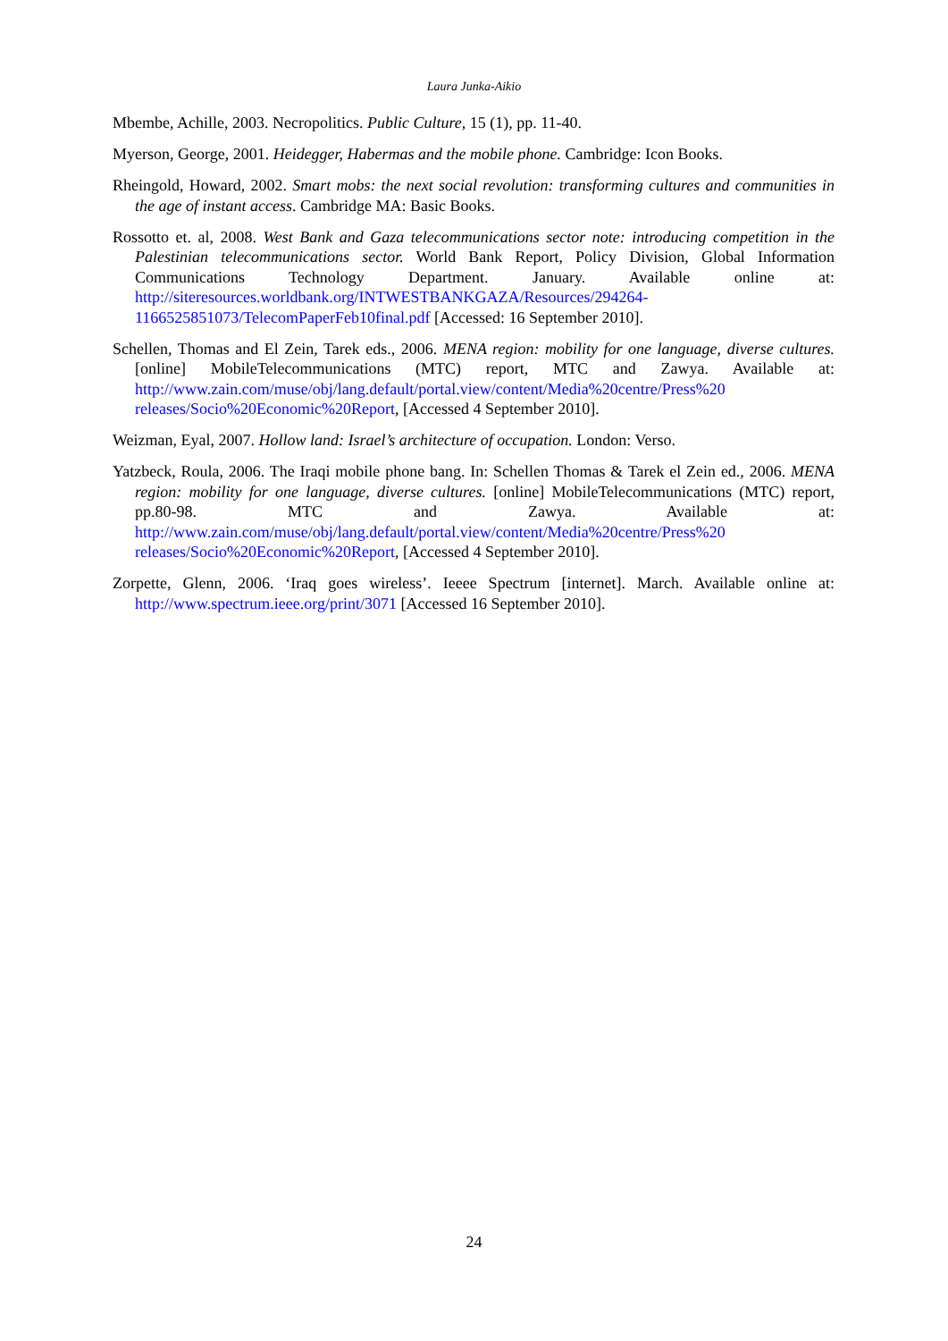Laura Junka-Aikio
Mbembe, Achille, 2003. Necropolitics. Public Culture, 15 (1), pp. 11-40.
Myerson, George, 2001. Heidegger, Habermas and the mobile phone. Cambridge: Icon Books.
Rheingold, Howard, 2002. Smart mobs: the next social revolution: transforming cultures and communities in the age of instant access. Cambridge MA: Basic Books.
Rossotto et. al, 2008. West Bank and Gaza telecommunications sector note: introducing competition in the Palestinian telecommunications sector. World Bank Report, Policy Division, Global Information Communications Technology Department. January. Available online at: http://siteresources.worldbank.org/INTWESTBANKGAZA/Resources/294264-1166525851073/TelecomPaperFeb10final.pdf [Accessed: 16 September 2010].
Schellen, Thomas and El Zein, Tarek eds., 2006. MENA region: mobility for one language, diverse cultures. [online] MobileTelecommunications (MTC) report, MTC and Zawya. Available at: http://www.zain.com/muse/obj/lang.default/portal.view/content/Media%20centre/Press%20 releases/Socio%20Economic%20Report, [Accessed 4 September 2010].
Weizman, Eyal, 2007. Hollow land: Israel’s architecture of occupation. London: Verso.
Yatzbeck, Roula, 2006. The Iraqi mobile phone bang. In: Schellen Thomas & Tarek el Zein ed., 2006. MENA region: mobility for one language, diverse cultures. [online] MobileTelecommunications (MTC) report, pp.80-98. MTC and Zawya. Available at: http://www.zain.com/muse/obj/lang.default/portal.view/content/Media%20centre/Press%20 releases/Socio%20Economic%20Report, [Accessed 4 September 2010].
Zorpette, Glenn, 2006. ‘Iraq goes wireless’. Ieeee Spectrum [internet]. March. Available online at: http://www.spectrum.ieee.org/print/3071 [Accessed 16 September 2010].
24